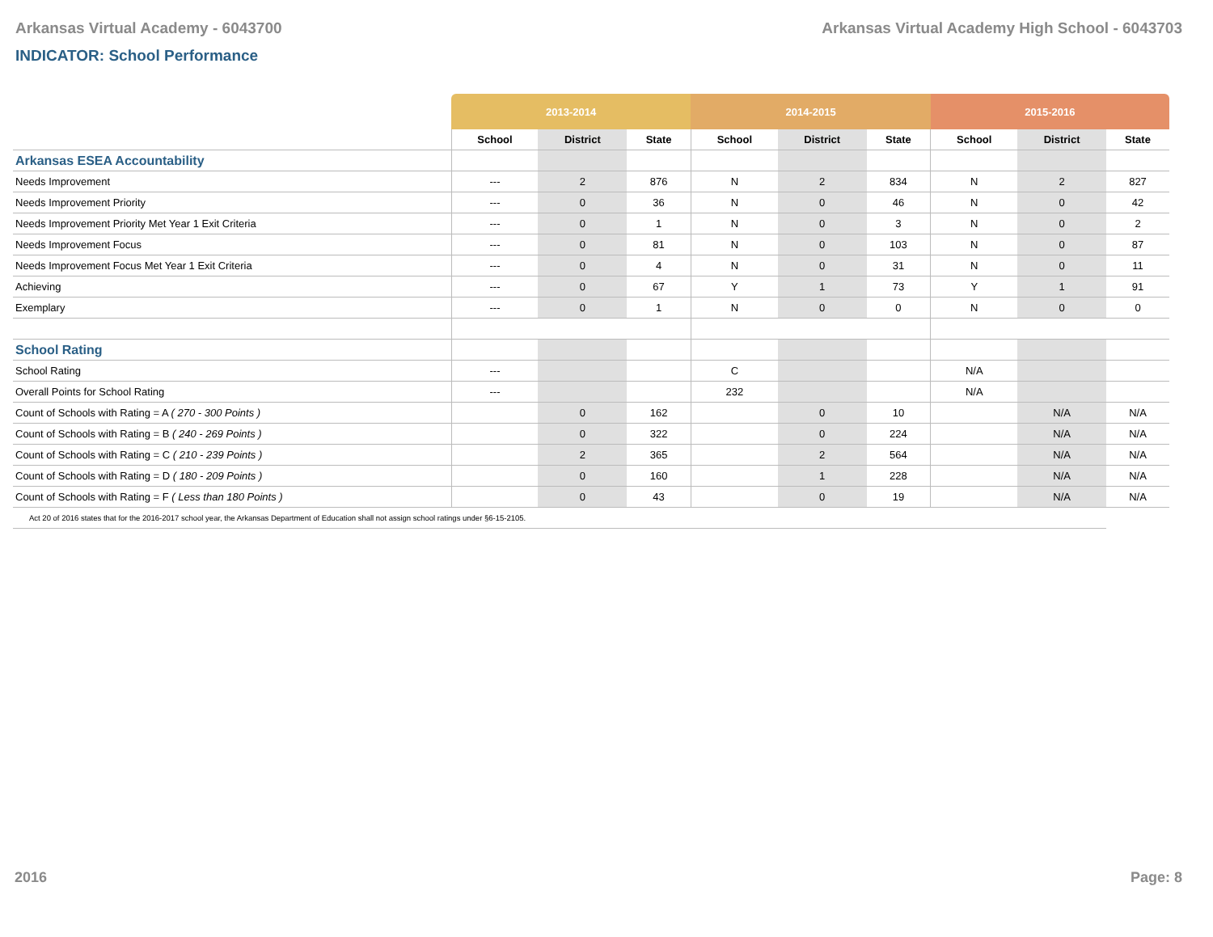Arkansas Virtual Academy - 6043700 Arkansas Virtual Academy High School - 6043703
INDICATOR: School Performance
| | 2013-2014 | | | 2014-2015 | | | 2015-2016 | | |
| --- | --- | --- | --- | --- | --- | --- | --- | --- | --- |
| | School | District | State | School | District | State | School | District | State |
| Arkansas ESEA Accountability | | | | | | | | | |
| Needs Improvement | --- | 2 | 876 | N | 2 | 834 | N | 2 | 827 |
| Needs Improvement Priority | --- | 0 | 36 | N | 0 | 46 | N | 0 | 42 |
| Needs Improvement Priority Met Year 1 Exit Criteria | --- | 0 | 1 | N | 0 | 3 | N | 0 | 2 |
| Needs Improvement Focus | --- | 0 | 81 | N | 0 | 103 | N | 0 | 87 |
| Needs Improvement Focus Met Year 1 Exit Criteria | --- | 0 | 4 | N | 0 | 31 | N | 0 | 11 |
| Achieving | --- | 0 | 67 | Y | 1 | 73 | Y | 1 | 91 |
| Exemplary | --- | 0 | 1 | N | 0 | 0 | N | 0 | 0 |
| School Rating | | | | | | | | | |
| School Rating | --- | | | C | | | N/A | | |
| Overall Points for School Rating | --- | | | 232 | | | N/A | | |
| Count of Schools with Rating = A ( 270 - 300 Points ) | | 0 | 162 | | 0 | 10 | | N/A | N/A |
| Count of Schools with Rating = B ( 240 - 269 Points ) | | 0 | 322 | | 0 | 224 | | N/A | N/A |
| Count of Schools with Rating = C ( 210 - 239 Points ) | | 2 | 365 | | 2 | 564 | | N/A | N/A |
| Count of Schools with Rating = D ( 180 - 209 Points ) | | 0 | 160 | | 1 | 228 | | N/A | N/A |
| Count of Schools with Rating = F ( Less than 180 Points ) | | 0 | 43 | | 0 | 19 | | N/A | N/A |
| Act 20 of 2016 states that for the 2016-2017 school year, the Arkansas Department of Education shall not assign school ratings under §6-15-2105. | | | | | | | | | |
2016 Page: 8